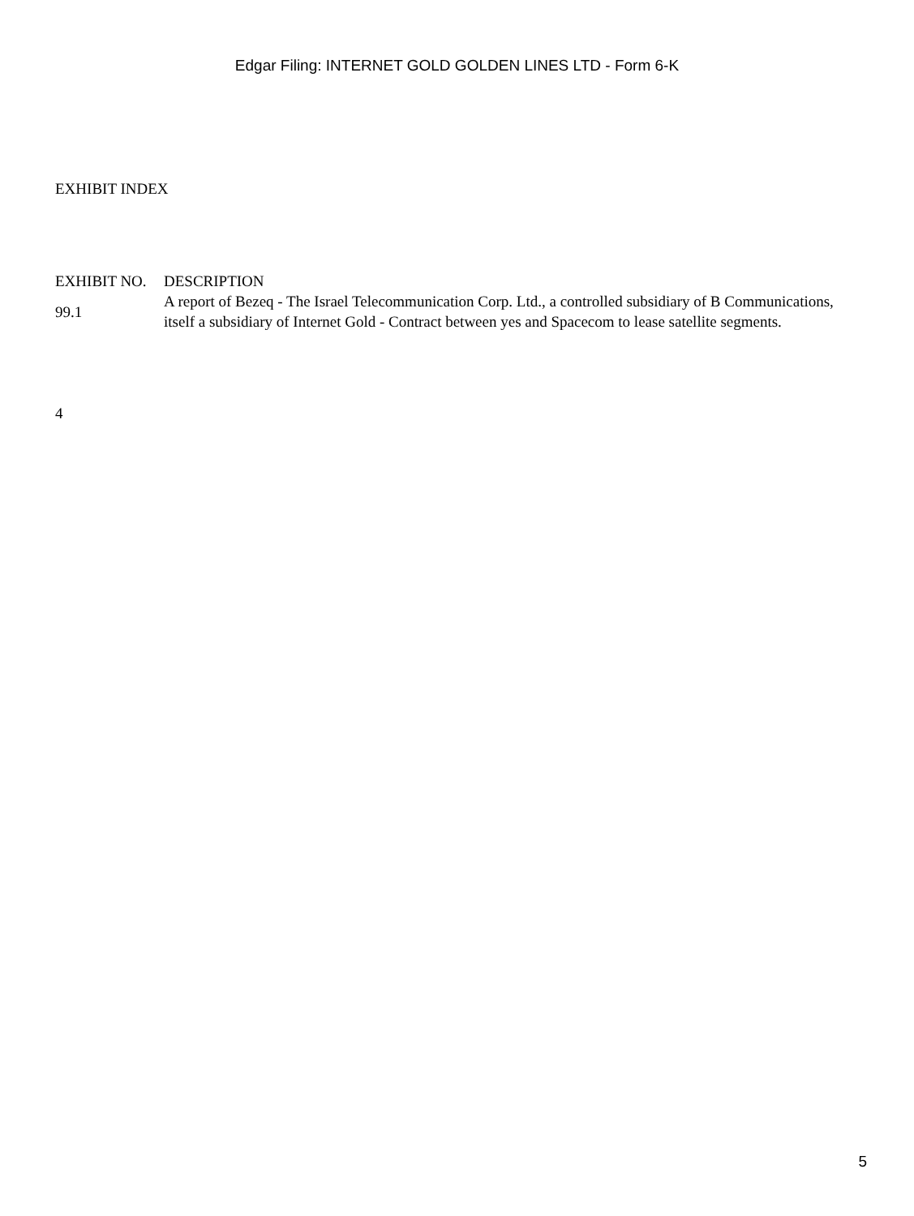Edgar Filing: INTERNET GOLD GOLDEN LINES LTD - Form 6-K
EXHIBIT INDEX
| EXHIBIT NO. | DESCRIPTION |
| --- | --- |
| 99.1 | A report of Bezeq - The Israel Telecommunication Corp. Ltd., a controlled subsidiary of B Communications, itself a subsidiary of Internet Gold - Contract between yes and Spacecom to lease satellite segments. |
4
5